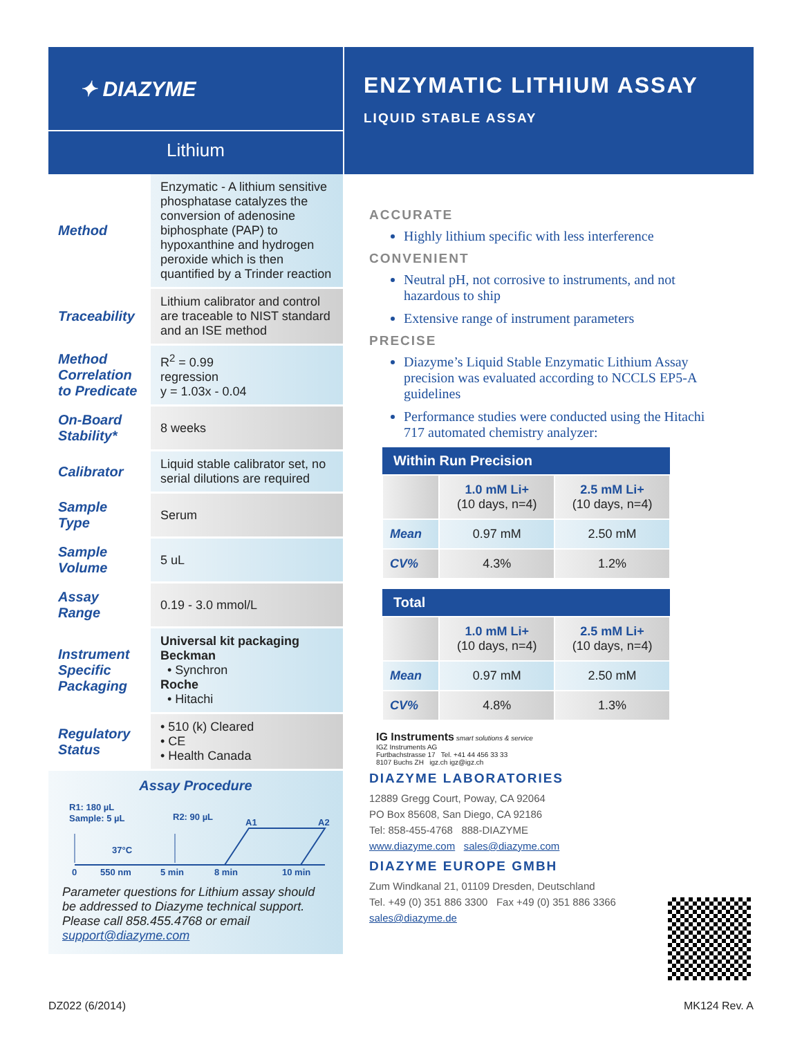✦ DIAZYME
Lithium
ENZYMATIC LITHIUM ASSAY
LIQUID STABLE ASSAY
| Method | Enzymatic - A lithium sensitive phosphatase catalyzes the conversion of adenosine biphosphate (PAP) to hypoxanthine and hydrogen peroxide which is then quantified by a Trinder reaction |
| Traceability | Lithium calibrator and control are traceable to NIST standard and an ISE method |
| Method Correlation to Predicate | R<sup>2</sup> = 0.99 regression y = 1.03x - 0.04 |
| On-Board Stability* | 8 weeks |
| Calibrator | Liquid stable calibrator set, no serial dilutions are required |
| Sample Type | Serum |
| Sample Volume | 5 uL |
| Assay Range | 0.19 - 3.0 mmol/L |
| Instrument Specific Packaging | Universal kit packaging Beckman • Synchron Roche • Hitachi |
| Regulatory Status | • 510 (k) Cleared • CE • Health Canada |
Assay Procedure
R1: 180 µL
Sample: 5 µL
R2: 90 µL
A1
A2
37°C
0
550 nm
5 min
8 min
10 min
Parameter questions for Lithium assay should be addressed to Diazyme technical support. Please call 858.455.4768 or email support@diazyme.com
ACCURATE
Highly lithium specific with less interference
CONVENIENT
Neutral pH, not corrosive to instruments, and not hazardous to ship
Extensive range of instrument parameters
PRECISE
Diazyme’s Liquid Stable Enzymatic Lithium Assay precision was evaluated according to NCCLS EP5-A guidelines
Performance studies were conducted using the Hitachi 717 automated chemistry analyzer:
| Within Run Precision | | |
| --- | --- | --- |
| | 1.0 mM Li+ (10 days, n=4) | 2.5 mM Li+ (10 days, n=4) |
| Mean | 0.97 mM | 2.50 mM |
| CV% | 4.3% | 1.2% |
| Total | | |
| --- | --- | --- |
| | 1.0 mM Li+ (10 days, n=4) | 2.5 mM Li+ (10 days, n=4) |
| Mean | 0.97 mM | 2.50 mM |
| CV% | 4.8% | 1.3% |
IG Instruments smart solutions & service
IGZ Instruments AG
Furtbachstrasse 17 Tel. +41 44 456 33 33
8107 Buchs ZH igz.ch igz@igz.ch
DIAZYME LABORATORIES
12889 Gregg Court, Poway, CA 92064
PO Box 85608, San Diego, CA 92186
Tel: 858-455-4768 888-DIAZYME
www.diazyme.com sales@diazyme.com
DIAZYME EUROPE GMBH
Zum Windkanal 21, 01109 Dresden, Deutschland
Tel. +49 (0) 351 886 3300 Fax +49 (0) 351 886 3366
sales@diazyme.de
DZ022 (6/2014) MK124 Rev. A